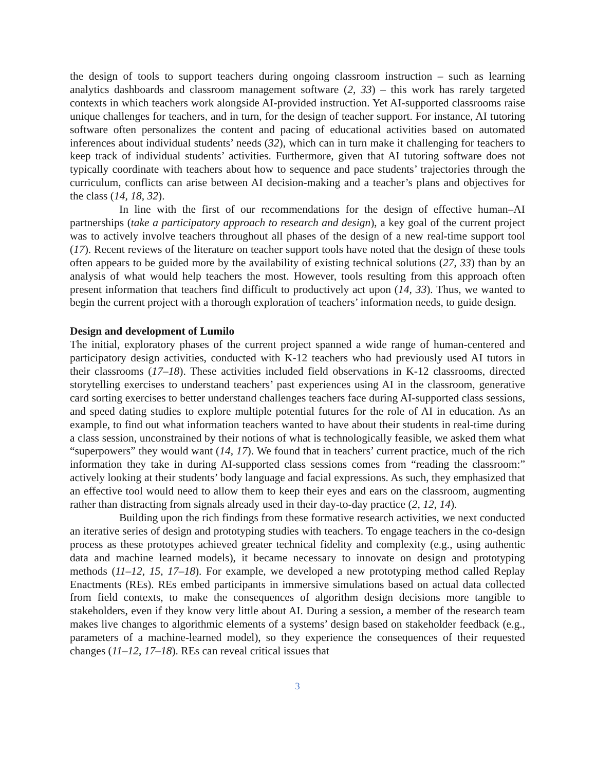the design of tools to support teachers during ongoing classroom instruction – such as learning analytics dashboards and classroom management software (2, 33) – this work has rarely targeted contexts in which teachers work alongside AI-provided instruction. Yet AI-supported classrooms raise unique challenges for teachers, and in turn, for the design of teacher support. For instance, AI tutoring software often personalizes the content and pacing of educational activities based on automated inferences about individual students’ needs (32), which can in turn make it challenging for teachers to keep track of individual students’ activities. Furthermore, given that AI tutoring software does not typically coordinate with teachers about how to sequence and pace students’ trajectories through the curriculum, conflicts can arise between AI decision-making and a teacher’s plans and objectives for the class (14, 18, 32).
In line with the first of our recommendations for the design of effective human–AI partnerships (take a participatory approach to research and design), a key goal of the current project was to actively involve teachers throughout all phases of the design of a new real-time support tool (17). Recent reviews of the literature on teacher support tools have noted that the design of these tools often appears to be guided more by the availability of existing technical solutions (27, 33) than by an analysis of what would help teachers the most. However, tools resulting from this approach often present information that teachers find difficult to productively act upon (14, 33). Thus, we wanted to begin the current project with a thorough exploration of teachers’ information needs, to guide design.
Design and development of Lumilo
The initial, exploratory phases of the current project spanned a wide range of human-centered and participatory design activities, conducted with K-12 teachers who had previously used AI tutors in their classrooms (17–18). These activities included field observations in K-12 classrooms, directed storytelling exercises to understand teachers’ past experiences using AI in the classroom, generative card sorting exercises to better understand challenges teachers face during AI-supported class sessions, and speed dating studies to explore multiple potential futures for the role of AI in education. As an example, to find out what information teachers wanted to have about their students in real-time during a class session, unconstrained by their notions of what is technologically feasible, we asked them what “superpowers” they would want (14, 17). We found that in teachers’ current practice, much of the rich information they take in during AI-supported class sessions comes from “reading the classroom:” actively looking at their students’ body language and facial expressions. As such, they emphasized that an effective tool would need to allow them to keep their eyes and ears on the classroom, augmenting rather than distracting from signals already used in their day-to-day practice (2, 12, 14).
Building upon the rich findings from these formative research activities, we next conducted an iterative series of design and prototyping studies with teachers. To engage teachers in the co-design process as these prototypes achieved greater technical fidelity and complexity (e.g., using authentic data and machine learned models), it became necessary to innovate on design and prototyping methods (11–12, 15, 17–18). For example, we developed a new prototyping method called Replay Enactments (REs). REs embed participants in immersive simulations based on actual data collected from field contexts, to make the consequences of algorithm design decisions more tangible to stakeholders, even if they know very little about AI. During a session, a member of the research team makes live changes to algorithmic elements of a systems’ design based on stakeholder feedback (e.g., parameters of a machine-learned model), so they experience the consequences of their requested changes (11–12, 17–18). REs can reveal critical issues that
3